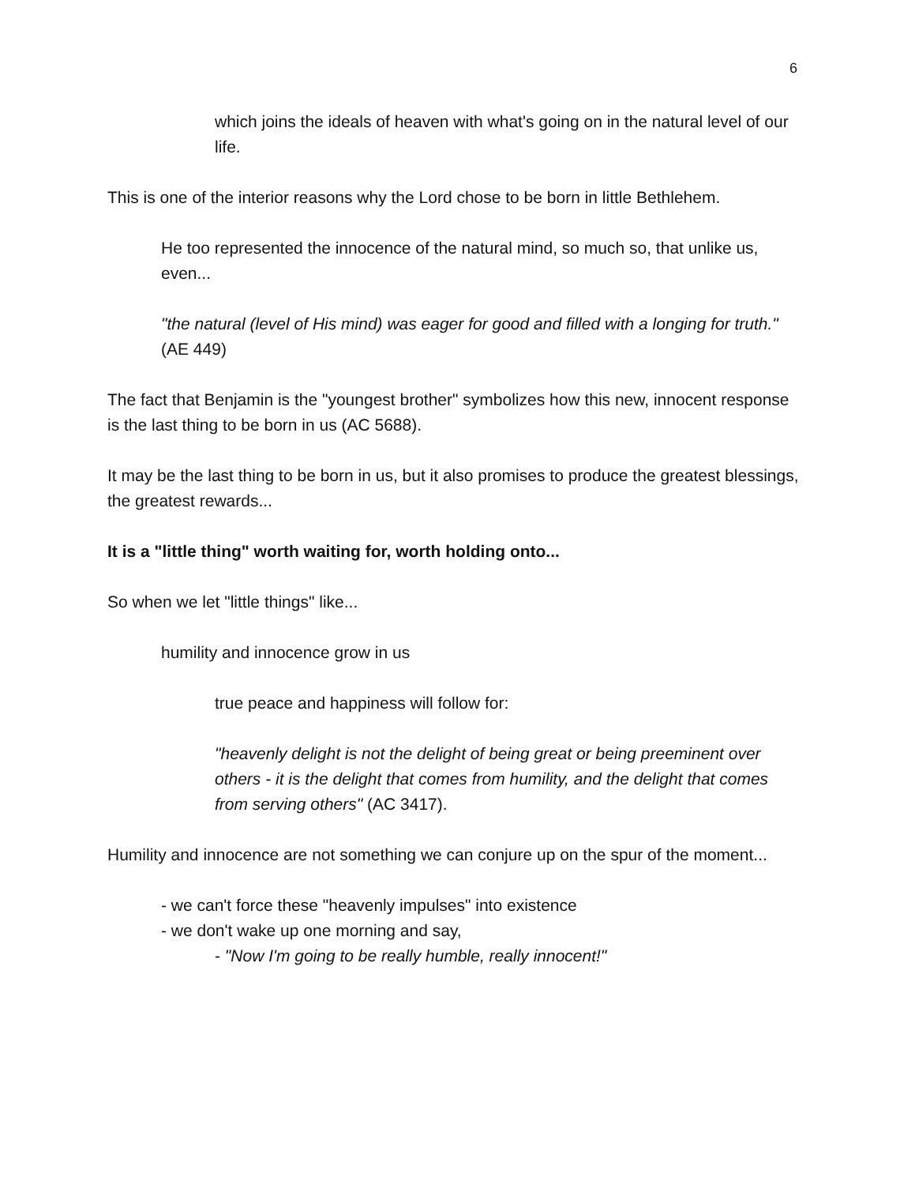6
which joins the ideals of heaven with what's going on in the natural level of our life.
This is one of the interior reasons why the Lord chose to be born in little Bethlehem.
He too represented the innocence of the natural mind, so much so, that unlike us, even...
"the natural (level of His mind) was eager for good and filled with a longing for truth." (AE 449)
The fact that Benjamin is the "youngest brother" symbolizes how this new, innocent response is the last thing to be born in us (AC 5688).
It may be the last thing to be born in us, but it also promises to produce the greatest blessings, the greatest rewards...
It is a "little thing" worth waiting for, worth holding onto...
So when we let "little things" like...
humility and innocence grow in us
true peace and happiness will follow for:
"heavenly delight is not the delight of being great or being preeminent over others - it is the delight that comes from humility, and the delight that comes from serving others" (AC 3417).
Humility and innocence are not something we can conjure up on the spur of the moment...
- we can't force these "heavenly impulses" into existence
- we don't wake up one morning and say,
- "Now I'm going to be really humble, really innocent!"